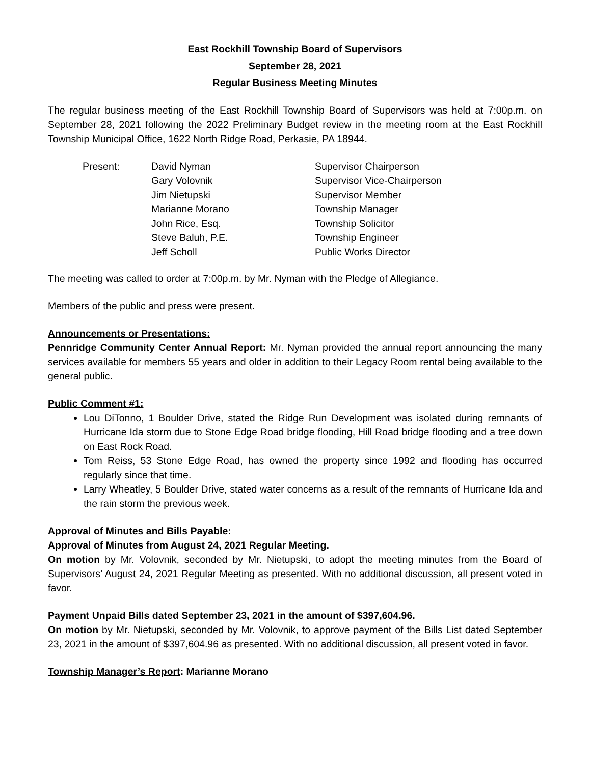East Rockhill Township Board of Supervisors
September 28, 2021
Regular Business Meeting Minutes
The regular business meeting of the East Rockhill Township Board of Supervisors was held at 7:00p.m. on September 28, 2021 following the 2022 Preliminary Budget review in the meeting room at the East Rockhill Township Municipal Office, 1622 North Ridge Road, Perkasie, PA 18944.
| Present: | David Nyman | Supervisor Chairperson |
| | Gary Volovnik | Supervisor Vice-Chairperson |
| | Jim Nietupski | Supervisor Member |
| | Marianne Morano | Township Manager |
| | John Rice, Esq. | Township Solicitor |
| | Steve Baluh, P.E. | Township Engineer |
| | Jeff Scholl | Public Works Director |
The meeting was called to order at 7:00p.m. by Mr. Nyman with the Pledge of Allegiance.
Members of the public and press were present.
Announcements or Presentations:
Pennridge Community Center Annual Report: Mr. Nyman provided the annual report announcing the many services available for members 55 years and older in addition to their Legacy Room rental being available to the general public.
Public Comment #1:
Lou DiTonno, 1 Boulder Drive, stated the Ridge Run Development was isolated during remnants of Hurricane Ida storm due to Stone Edge Road bridge flooding, Hill Road bridge flooding and a tree down on East Rock Road.
Tom Reiss, 53 Stone Edge Road, has owned the property since 1992 and flooding has occurred regularly since that time.
Larry Wheatley, 5 Boulder Drive, stated water concerns as a result of the remnants of Hurricane Ida and the rain storm the previous week.
Approval of Minutes and Bills Payable:
Approval of Minutes from August 24, 2021 Regular Meeting.
On motion by Mr. Volovnik, seconded by Mr. Nietupski, to adopt the meeting minutes from the Board of Supervisors’ August 24, 2021 Regular Meeting as presented. With no additional discussion, all present voted in favor.
Payment Unpaid Bills dated September 23, 2021 in the amount of $397,604.96.
On motion by Mr. Nietupski, seconded by Mr. Volovnik, to approve payment of the Bills List dated September 23, 2021 in the amount of $397,604.96 as presented. With no additional discussion, all present voted in favor.
Township Manager’s Report: Marianne Morano